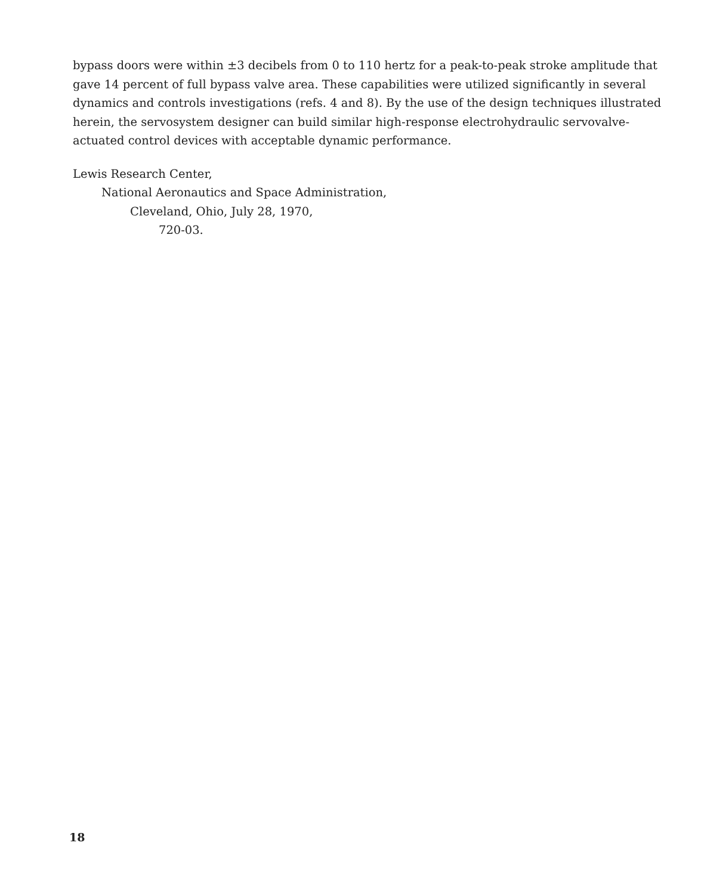bypass doors were within ±3 decibels from 0 to 110 hertz for a peak-to-peak stroke amplitude that gave 14 percent of full bypass valve area. These capabilities were utilized significantly in several dynamics and controls investigations (refs. 4 and 8). By the use of the design techniques illustrated herein, the servosystem designer can build similar high-response electrohydraulic servovalve-actuated control devices with acceptable dynamic performance.
Lewis Research Center,
National Aeronautics and Space Administration,
Cleveland, Ohio, July 28, 1970,
720-03.
18